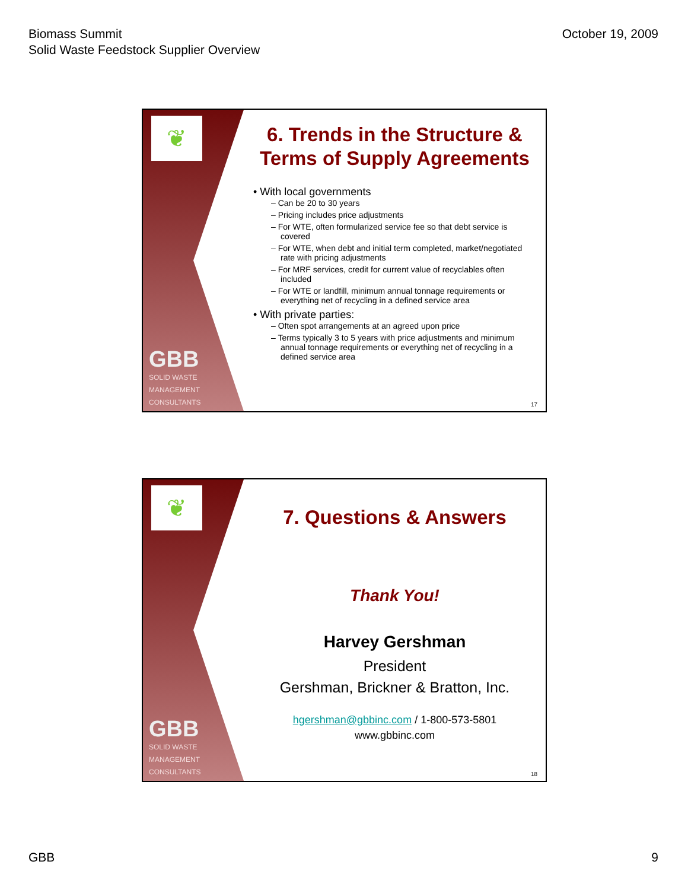Biomass Summit
Solid Waste Feedstock Supplier Overview
October 19, 2009
❦
GBB
SOLID WASTE
MANAGEMENT
CONSULTANTS
6. Trends in the Structure & Terms of Supply Agreements
• With local governments
– Can be 20 to 30 years
– Pricing includes price adjustments
– For WTE, often formularized service fee so that debt service is covered
– For WTE, when debt and initial term completed, market/negotiated rate with pricing adjustments
– For MRF services, credit for current value of recyclables often included
– For WTE or landfill, minimum annual tonnage requirements or everything net of recycling in a defined service area
• With private parties:
– Often spot arrangements at an agreed upon price
– Terms typically 3 to 5 years with price adjustments and minimum annual tonnage requirements or everything net of recycling in a defined service area
17
❦
GBB
SOLID WASTE
MANAGEMENT
CONSULTANTS
7. Questions & Answers
Thank You!
Harvey Gershman
President
Gershman, Brickner & Bratton, Inc.
hgershman@gbbinc.com / 1-800-573-5801
www.gbbinc.com
18
GBB 9